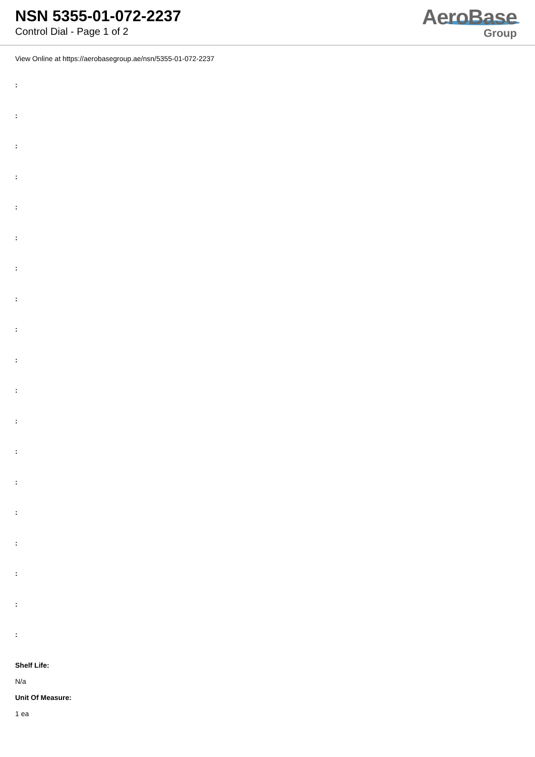NSN 5355-01-072-2237
Control Dial - Page 1 of 2
AeroBase
Group
View Online at https://aerobasegroup.ae/nsn/5355-01-072-2237
:
:
:
:
:
:
:
:
:
:
:
:
:
:
:
:
:
:
:
Shelf Life:
N/a
Unit Of Measure:
1 ea